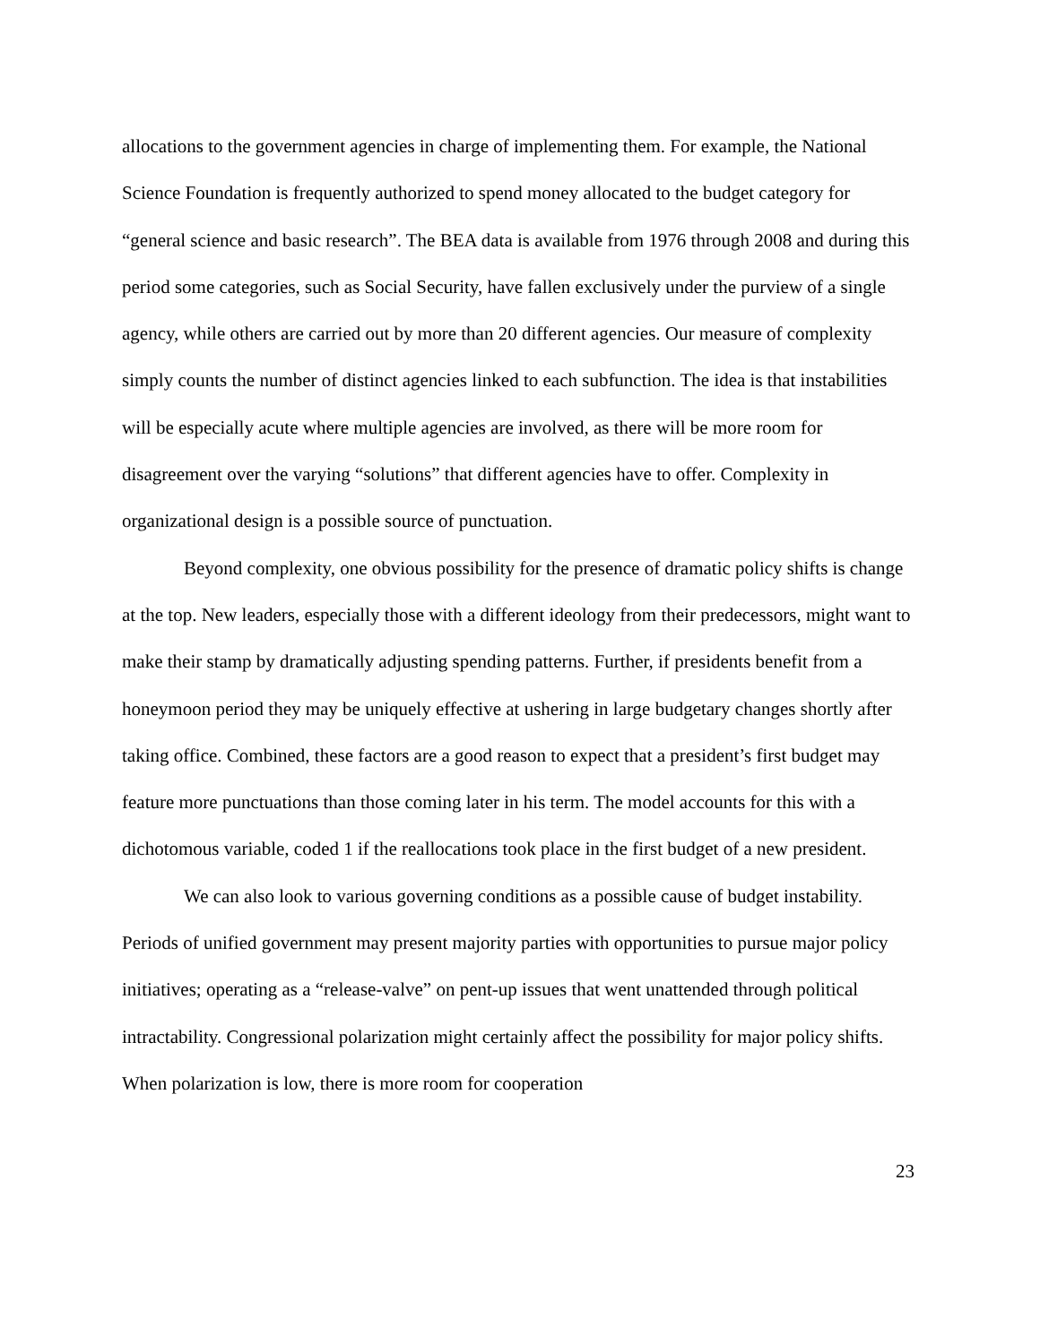allocations to the government agencies in charge of implementing them. For example, the National Science Foundation is frequently authorized to spend money allocated to the budget category for “general science and basic research”. The BEA data is available from 1976 through 2008 and during this period some categories, such as Social Security, have fallen exclusively under the purview of a single agency, while others are carried out by more than 20 different agencies. Our measure of complexity simply counts the number of distinct agencies linked to each subfunction. The idea is that instabilities will be especially acute where multiple agencies are involved, as there will be more room for disagreement over the varying “solutions” that different agencies have to offer. Complexity in organizational design is a possible source of punctuation.
Beyond complexity, one obvious possibility for the presence of dramatic policy shifts is change at the top. New leaders, especially those with a different ideology from their predecessors, might want to make their stamp by dramatically adjusting spending patterns. Further, if presidents benefit from a honeymoon period they may be uniquely effective at ushering in large budgetary changes shortly after taking office. Combined, these factors are a good reason to expect that a president’s first budget may feature more punctuations than those coming later in his term. The model accounts for this with a dichotomous variable, coded 1 if the reallocations took place in the first budget of a new president.
We can also look to various governing conditions as a possible cause of budget instability. Periods of unified government may present majority parties with opportunities to pursue major policy initiatives; operating as a “release-valve” on pent-up issues that went unattended through political intractability. Congressional polarization might certainly affect the possibility for major policy shifts. When polarization is low, there is more room for cooperation
23